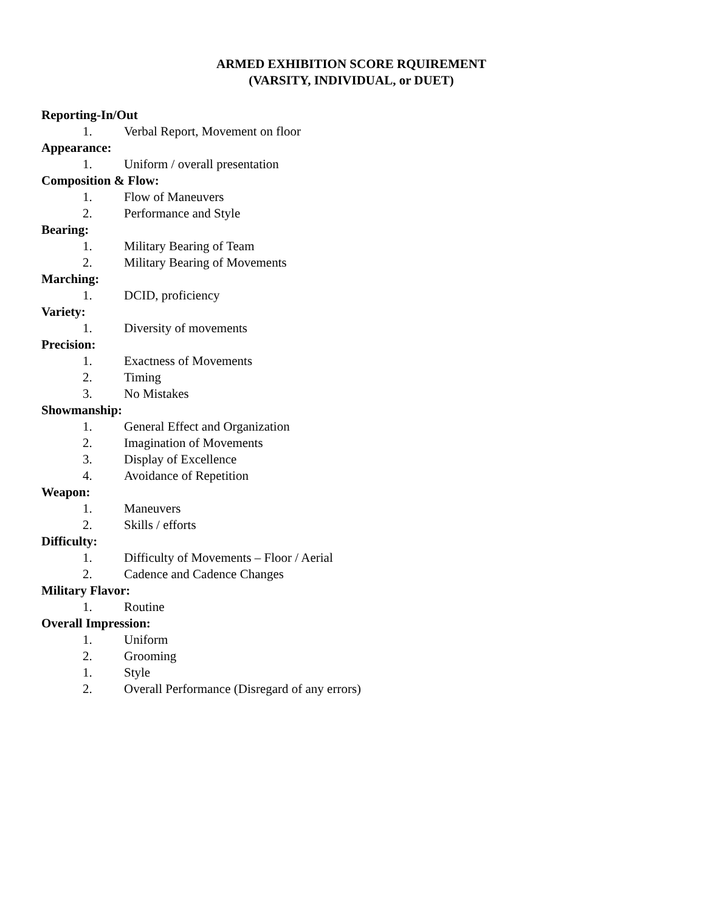ARMED EXHIBITION SCORE RQUIREMENT
(VARSITY, INDIVIDUAL, or DUET)
Reporting-In/Out
1. Verbal Report, Movement on floor
Appearance:
1. Uniform / overall presentation
Composition & Flow:
1. Flow of Maneuvers
2. Performance and Style
Bearing:
1. Military Bearing of Team
2. Military Bearing of Movements
Marching:
1. DCID, proficiency
Variety:
1. Diversity of movements
Precision:
1. Exactness of Movements
2. Timing
3. No Mistakes
Showmanship:
1. General Effect and Organization
2. Imagination of Movements
3. Display of Excellence
4. Avoidance of Repetition
Weapon:
1. Maneuvers
2. Skills / efforts
Difficulty:
1. Difficulty of Movements – Floor / Aerial
2. Cadence and Cadence Changes
Military Flavor:
1. Routine
Overall Impression:
1. Uniform
2. Grooming
1. Style
2. Overall Performance (Disregard of any errors)